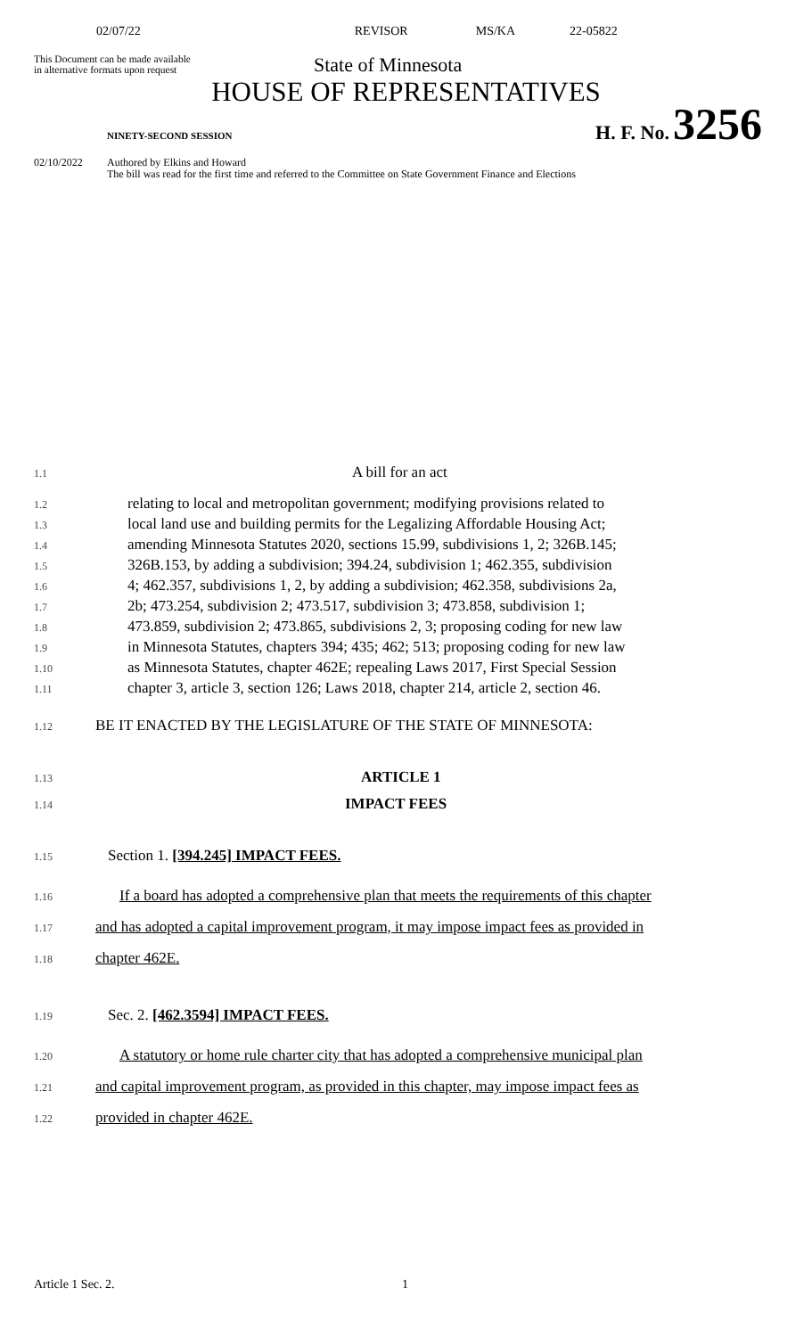02/07/22 REVISOR MS/KA 22-05822
This Document can be made available
in alternative formats upon request
State of Minnesota
HOUSE OF REPRESENTATIVES
NINETY-SECOND SESSION H. F. No. 3256
02/10/2022 Authored by Elkins and Howard
The bill was read for the first time and referred to the Committee on State Government Finance and Elections
1.1 A bill for an act
1.2 relating to local and metropolitan government; modifying provisions related to
1.3 local land use and building permits for the Legalizing Affordable Housing Act;
1.4 amending Minnesota Statutes 2020, sections 15.99, subdivisions 1, 2; 326B.145;
1.5 326B.153, by adding a subdivision; 394.24, subdivision 1; 462.355, subdivision
1.6 4; 462.357, subdivisions 1, 2, by adding a subdivision; 462.358, subdivisions 2a,
1.7 2b; 473.254, subdivision 2; 473.517, subdivision 3; 473.858, subdivision 1;
1.8 473.859, subdivision 2; 473.865, subdivisions 2, 3; proposing coding for new law
1.9 in Minnesota Statutes, chapters 394; 435; 462; 513; proposing coding for new law
1.10 as Minnesota Statutes, chapter 462E; repealing Laws 2017, First Special Session
1.11 chapter 3, article 3, section 126; Laws 2018, chapter 214, article 2, section 46.
1.12 BE IT ENACTED BY THE LEGISLATURE OF THE STATE OF MINNESOTA:
1.13 ARTICLE 1
1.14 IMPACT FEES
1.15 Section 1. [394.245] IMPACT FEES.
1.16 If a board has adopted a comprehensive plan that meets the requirements of this chapter
1.17 and has adopted a capital improvement program, it may impose impact fees as provided in
1.18 chapter 462E.
1.19 Sec. 2. [462.3594] IMPACT FEES.
1.20 A statutory or home rule charter city that has adopted a comprehensive municipal plan
1.21 and capital improvement program, as provided in this chapter, may impose impact fees as
1.22 provided in chapter 462E.
Article 1 Sec. 2. 1